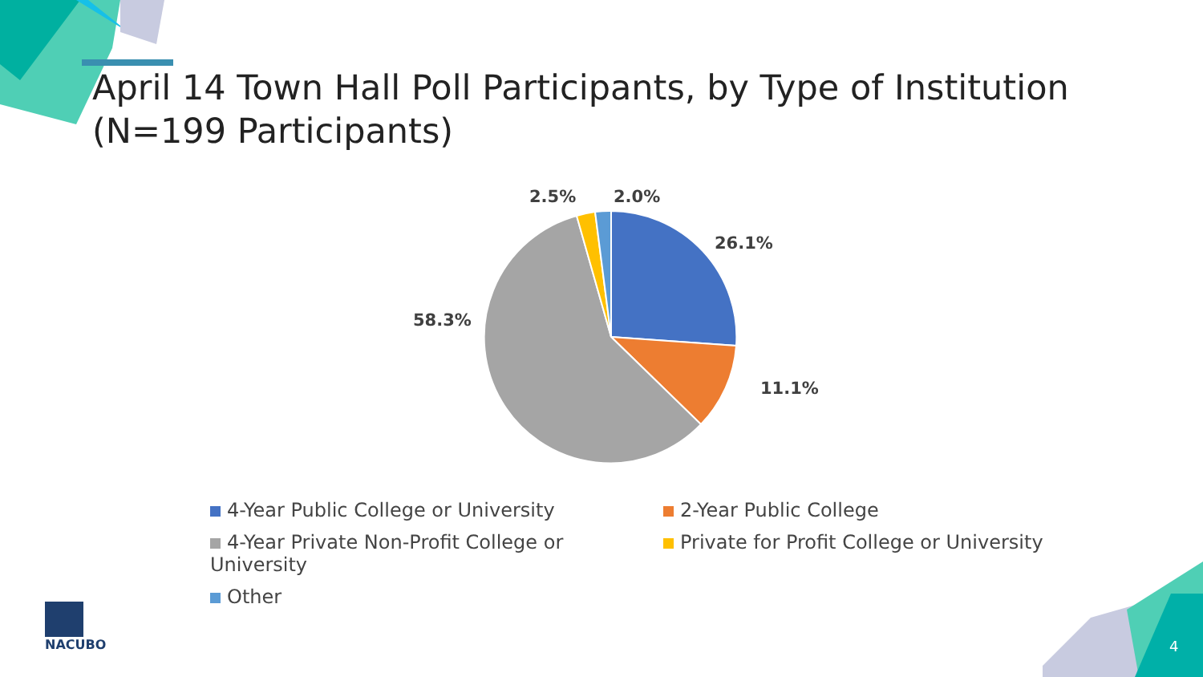April 14 Town Hall Poll Participants, by Type of Institution (N=199 Participants)
2.5%
2.0%
26.1%
11.1%
58.3%
4-Year Public College or University
2-Year Public College
4-Year Private Non-Profit College or University
Private for Profit College or University
Other
NACUBO
4